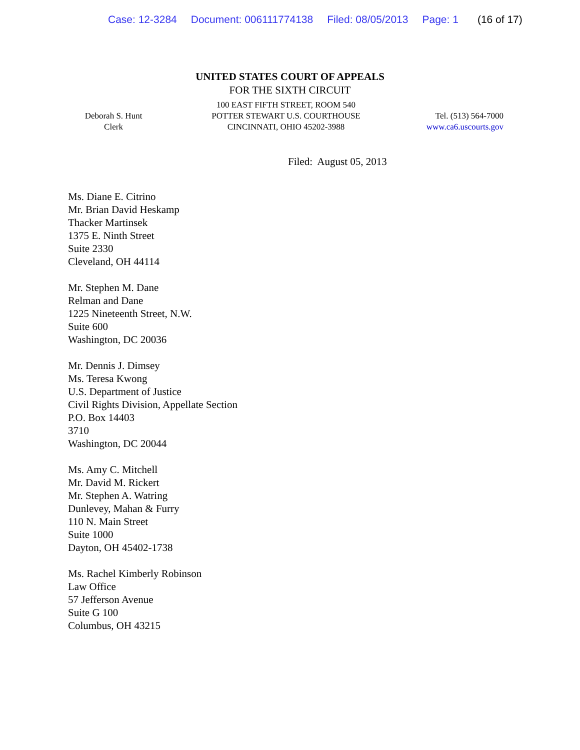Case: 12-3284 Document: 006111774138 Filed: 08/05/2013 Page: 1 (16 of 17)
UNITED STATES COURT OF APPEALS
FOR THE SIXTH CIRCUIT
Deborah S. Hunt
Clerk
100 EAST FIFTH STREET, ROOM 540
POTTER STEWART U.S. COURTHOUSE
CINCINNATI, OHIO 45202-3988
Tel. (513) 564-7000
www.ca6.uscourts.gov
Filed: August 05, 2013
Ms. Diane E. Citrino
Mr. Brian David Heskamp
Thacker Martinsek
1375 E. Ninth Street
Suite 2330
Cleveland, OH 44114
Mr. Stephen M. Dane
Relman and Dane
1225 Nineteenth Street, N.W.
Suite 600
Washington, DC 20036
Mr. Dennis J. Dimsey
Ms. Teresa Kwong
U.S. Department of Justice
Civil Rights Division, Appellate Section
P.O. Box 14403
3710
Washington, DC 20044
Ms. Amy C. Mitchell
Mr. David M. Rickert
Mr. Stephen A. Watring
Dunlevey, Mahan & Furry
110 N. Main Street
Suite 1000
Dayton, OH 45402-1738
Ms. Rachel Kimberly Robinson
Law Office
57 Jefferson Avenue
Suite G 100
Columbus, OH 43215